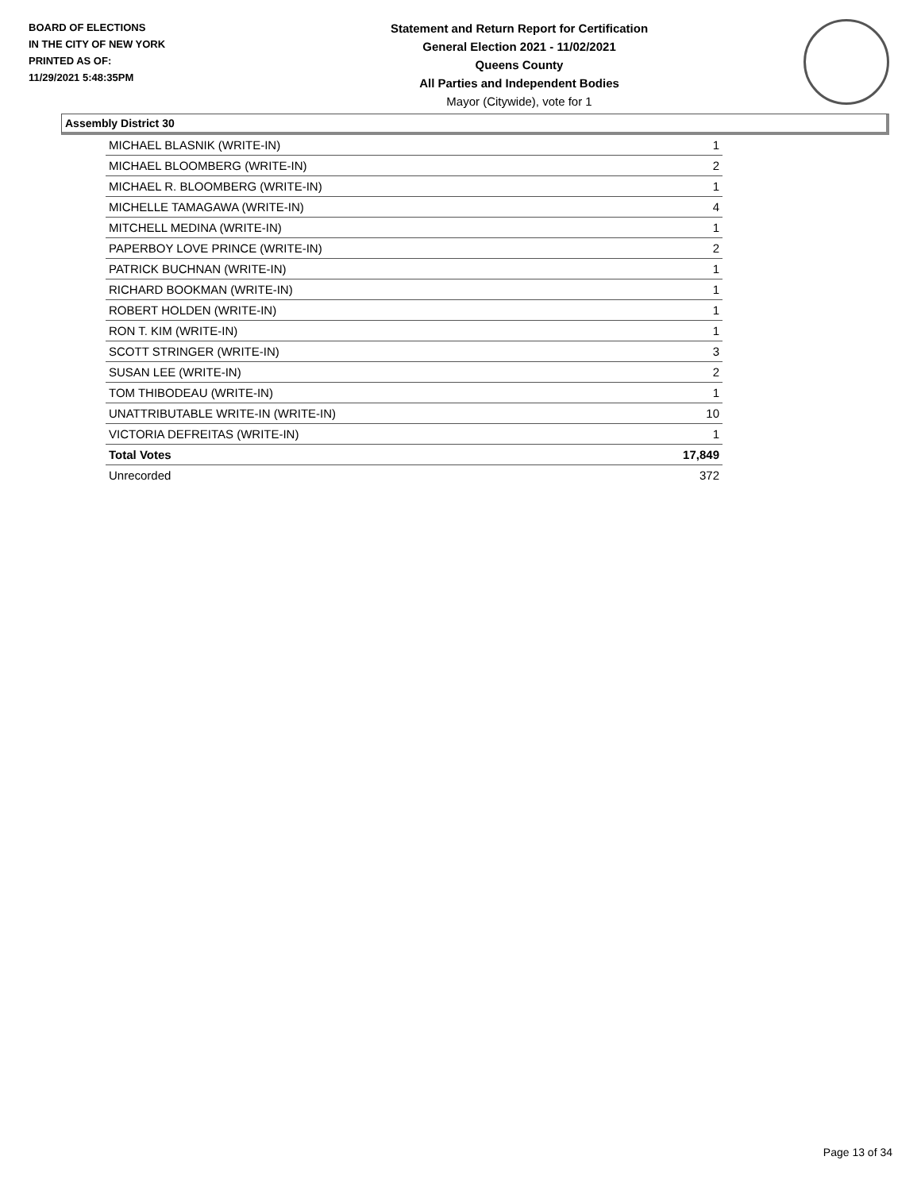BOARD OF ELECTIONS
IN THE CITY OF NEW YORK
PRINTED AS OF:
11/29/2021 5:48:35PM
Statement and Return Report for Certification
General Election 2021 - 11/02/2021
Queens County
All Parties and Independent Bodies
Mayor (Citywide), vote for 1
Assembly District 30
| MICHAEL BLASNIK (WRITE-IN) | 1 |
| MICHAEL BLOOMBERG (WRITE-IN) | 2 |
| MICHAEL R. BLOOMBERG (WRITE-IN) | 1 |
| MICHELLE TAMAGAWA (WRITE-IN) | 4 |
| MITCHELL MEDINA (WRITE-IN) | 1 |
| PAPERBOY LOVE PRINCE (WRITE-IN) | 2 |
| PATRICK BUCHNAN (WRITE-IN) | 1 |
| RICHARD BOOKMAN (WRITE-IN) | 1 |
| ROBERT HOLDEN (WRITE-IN) | 1 |
| RON T. KIM (WRITE-IN) | 1 |
| SCOTT STRINGER (WRITE-IN) | 3 |
| SUSAN LEE (WRITE-IN) | 2 |
| TOM THIBODEAU (WRITE-IN) | 1 |
| UNATTRIBUTABLE WRITE-IN (WRITE-IN) | 10 |
| VICTORIA DEFREITAS (WRITE-IN) | 1 |
| Total Votes | 17,849 |
| Unrecorded | 372 |
Page 13 of 34